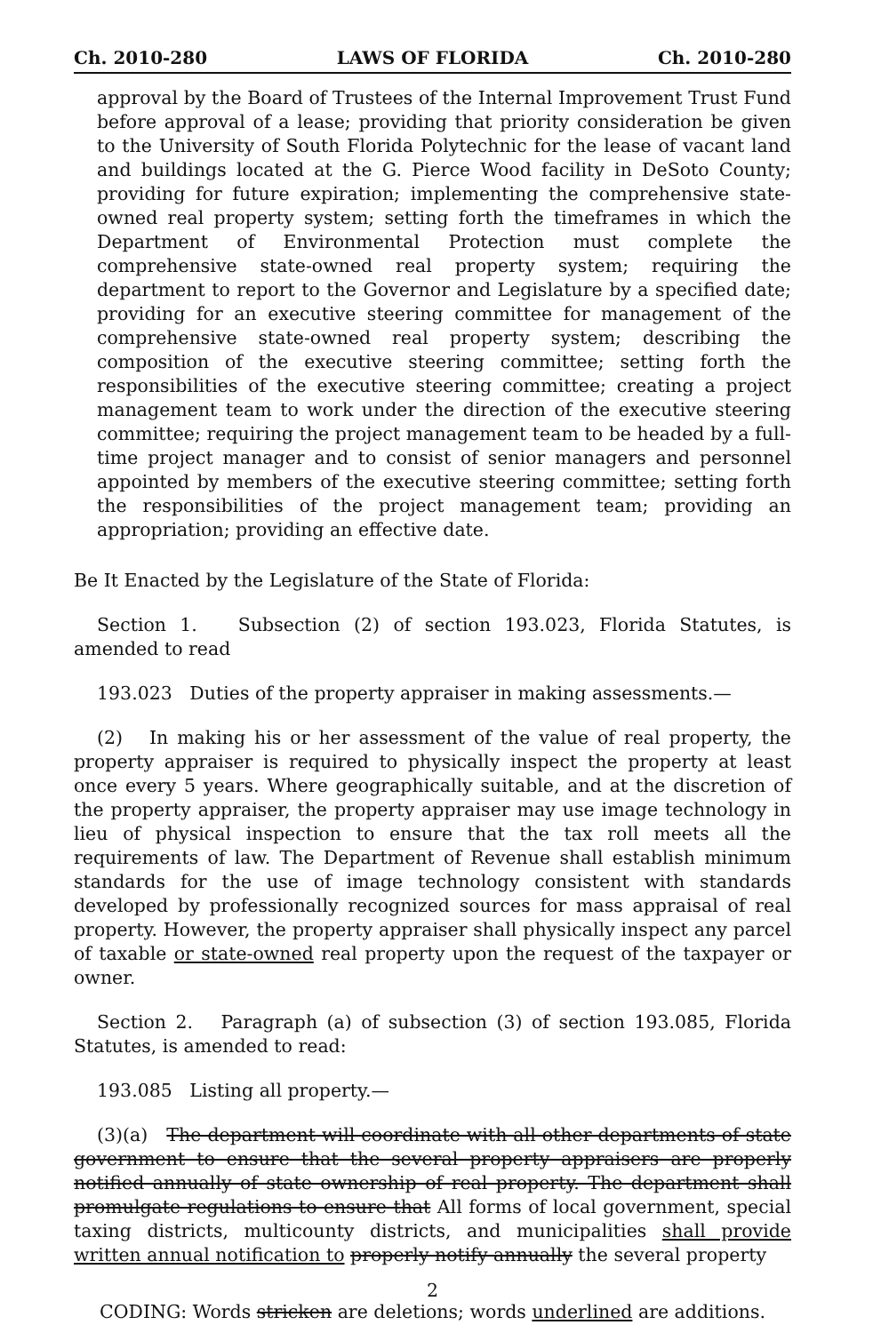Ch. 2010-280 LAWS OF FLORIDA Ch. 2010-280
approval by the Board of Trustees of the Internal Improvement Trust Fund before approval of a lease; providing that priority consideration be given to the University of South Florida Polytechnic for the lease of vacant land and buildings located at the G. Pierce Wood facility in DeSoto County; providing for future expiration; implementing the comprehensive state-owned real property system; setting forth the timeframes in which the Department of Environmental Protection must complete the comprehensive state-owned real property system; requiring the department to report to the Governor and Legislature by a specified date; providing for an executive steering committee for management of the comprehensive state-owned real property system; describing the composition of the executive steering committee; setting forth the responsibilities of the executive steering committee; creating a project management team to work under the direction of the executive steering committee; requiring the project management team to be headed by a full-time project manager and to consist of senior managers and personnel appointed by members of the executive steering committee; setting forth the responsibilities of the project management team; providing an appropriation; providing an effective date.
Be It Enacted by the Legislature of the State of Florida:
Section 1. Subsection (2) of section 193.023, Florida Statutes, is amended to read
193.023 Duties of the property appraiser in making assessments.—
(2) In making his or her assessment of the value of real property, the property appraiser is required to physically inspect the property at least once every 5 years. Where geographically suitable, and at the discretion of the property appraiser, the property appraiser may use image technology in lieu of physical inspection to ensure that the tax roll meets all the requirements of law. The Department of Revenue shall establish minimum standards for the use of image technology consistent with standards developed by professionally recognized sources for mass appraisal of real property. However, the property appraiser shall physically inspect any parcel of taxable or state-owned real property upon the request of the taxpayer or owner.
Section 2. Paragraph (a) of subsection (3) of section 193.085, Florida Statutes, is amended to read:
193.085 Listing all property.—
(3)(a) The department will coordinate with all other departments of state government to ensure that the several property appraisers are properly notified annually of state ownership of real property. The department shall promulgate regulations to ensure that All forms of local government, special taxing districts, multicounty districts, and municipalities shall provide written annual notification to properly notify annually the several property
2
CODING: Words stricken are deletions; words underlined are additions.